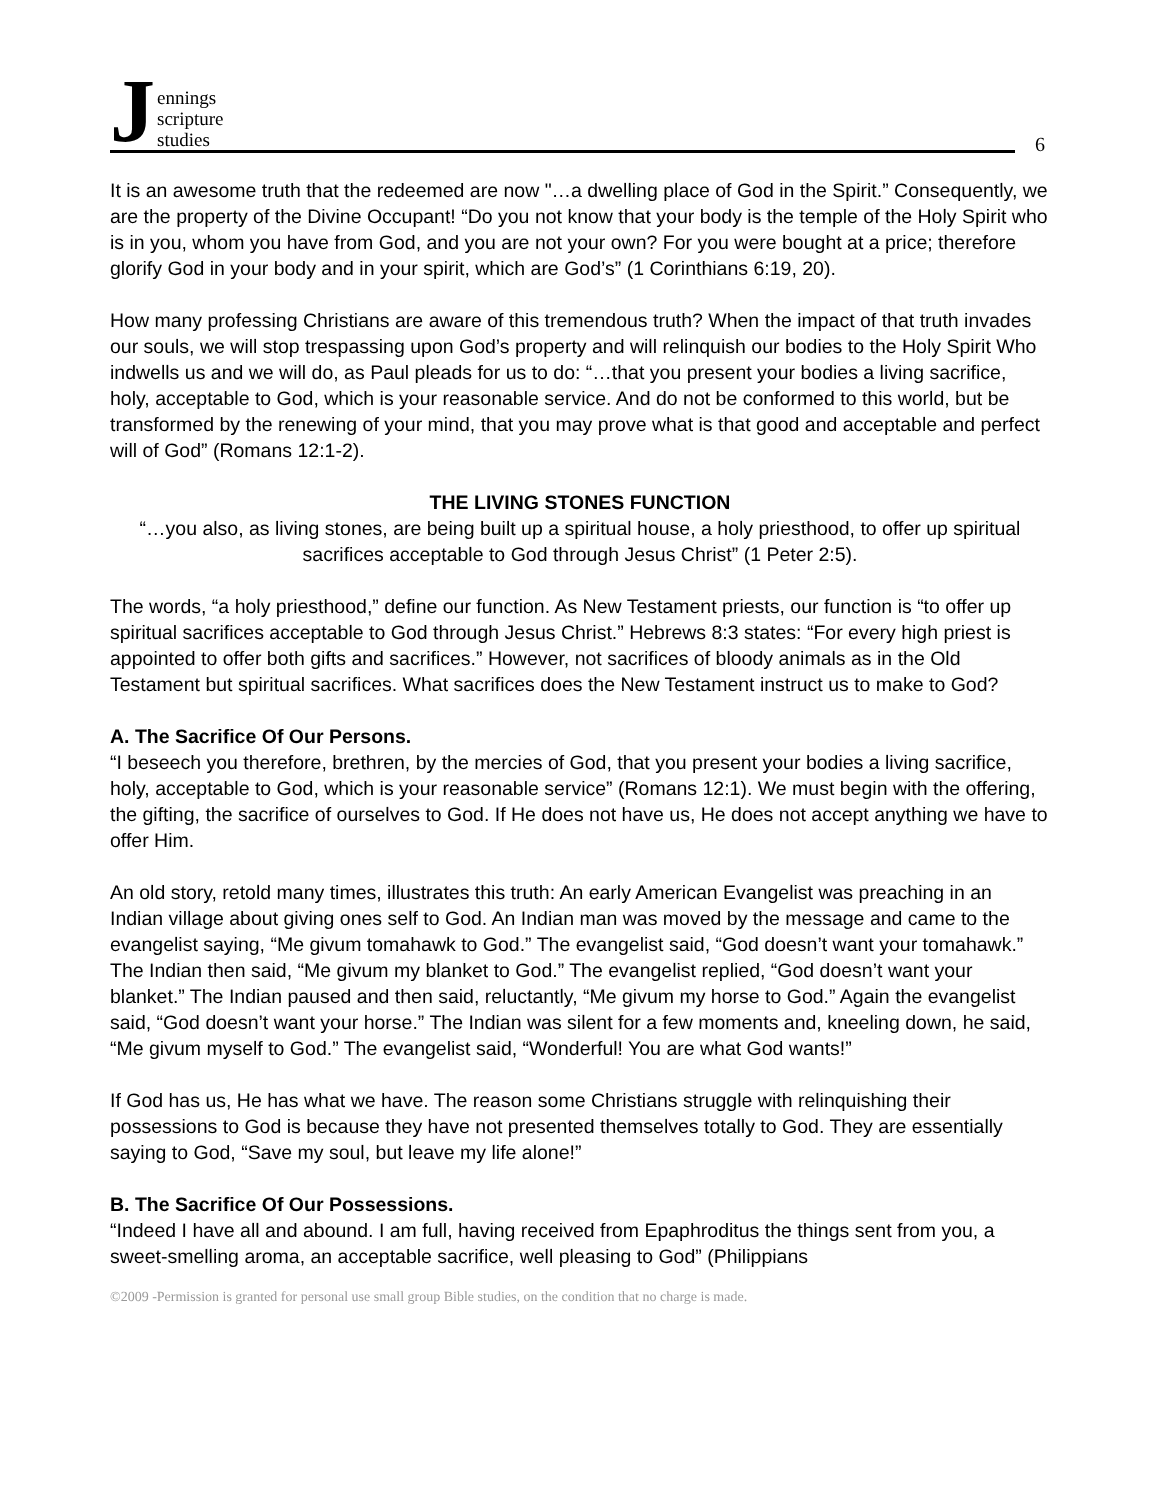Jennings
scripture
studies
6
It is an awesome truth that the redeemed are now "…a dwelling place of God in the Spirit.” Consequently, we are the property of the Divine Occupant! “Do you not know that your body is the temple of the Holy Spirit who is in you, whom you have from God, and you are not your own? For you were bought at a price; therefore glorify God in your body and in your spirit, which are God’s” (1 Corinthians 6:19, 20).
How many professing Christians are aware of this tremendous truth? When the impact of that truth invades our souls, we will stop trespassing upon God’s property and will relinquish our bodies to the Holy Spirit Who indwells us and we will do, as Paul pleads for us to do: “…that you present your bodies a living sacrifice, holy, acceptable to God, which is your reasonable service. And do not be conformed to this world, but be transformed by the renewing of your mind, that you may prove what is that good and acceptable and perfect will of God” (Romans 12:1-2).
THE LIVING STONES FUNCTION
“…you also, as living stones, are being built up a spiritual house, a holy priesthood, to offer up spiritual sacrifices acceptable to God through Jesus Christ” (1 Peter 2:5).
The words, “a holy priesthood,” define our function. As New Testament priests, our function is “to offer up spiritual sacrifices acceptable to God through Jesus Christ.” Hebrews 8:3 states: “For every high priest is appointed to offer both gifts and sacrifices.” However, not sacrifices of bloody animals as in the Old Testament but spiritual sacrifices. What sacrifices does the New Testament instruct us to make to God?
A. The Sacrifice Of Our Persons.
“I beseech you therefore, brethren, by the mercies of God, that you present your bodies a living sacrifice, holy, acceptable to God, which is your reasonable service” (Romans 12:1). We must begin with the offering, the gifting, the sacrifice of ourselves to God. If He does not have us, He does not accept anything we have to offer Him.
An old story, retold many times, illustrates this truth: An early American Evangelist was preaching in an Indian village about giving ones self to God. An Indian man was moved by the message and came to the evangelist saying, “Me givum tomahawk to God.” The evangelist said, “God doesn’t want your tomahawk.” The Indian then said, “Me givum my blanket to God.” The evangelist replied, “God doesn’t want your blanket.” The Indian paused and then said, reluctantly, “Me givum my horse to God.” Again the evangelist said, “God doesn’t want your horse.” The Indian was silent for a few moments and, kneeling down, he said, “Me givum myself to God.” The evangelist said, “Wonderful! You are what God wants!”
If God has us, He has what we have. The reason some Christians struggle with relinquishing their possessions to God is because they have not presented themselves totally to God. They are essentially saying to God, “Save my soul, but leave my life alone!”
B. The Sacrifice Of Our Possessions.
“Indeed I have all and abound. I am full, having received from Epaphroditus the things sent from you, a sweet-smelling aroma, an acceptable sacrifice, well pleasing to God” (Philippians
©2009 -Permission is granted for personal use small group Bible studies, on the condition that no charge is made.